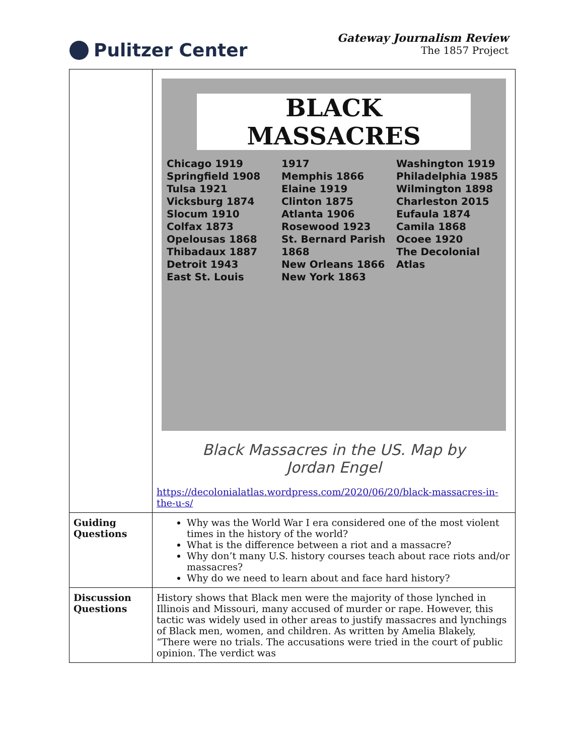Pulitzer Center
Gateway Journalism Review
The 1857 Project
| | BLACK MASSACRES Chicago 1919 Springfield 1908 Tulsa 1921 Vicksburg 1874 Slocum 1910 Colfax 1873 Opelousas 1868 Thibadaux 1887 Detroit 1943 East St. Louis 1917 Memphis 1866 Elaine 1919 Clinton 1875 Atlanta 1906 Rosewood 1923 St. Bernard Parish 1868 New Orleans 1866 New York 1863 Washington 1919 Philadelphia 1985 Wilmington 1898 Charleston 2015 Eufaula 1874 Camila 1868 Ocoee 1920 The Decolonial Atlas Black Massacres in the US. Map by Jordan Engel https://decolonialatlas.wordpress.com/2020/06/20/black-massacres-in-the-u-s/ |
| Guiding Questions | Why was the World War I era considered one of the most violent times in the history of the world? What is the difference between a riot and a massacre? Why don’t many U.S. history courses teach about race riots and/or massacres? Why do we need to learn about and face hard history? |
| Discussion Questions | History shows that Black men were the majority of those lynched in Illinois and Missouri, many accused of murder or rape. However, this tactic was widely used in other areas to justify massacres and lynchings of Black men, women, and children. As written by Amelia Blakely, “There were no trials. The accusations were tried in the court of public opinion. The verdict was |